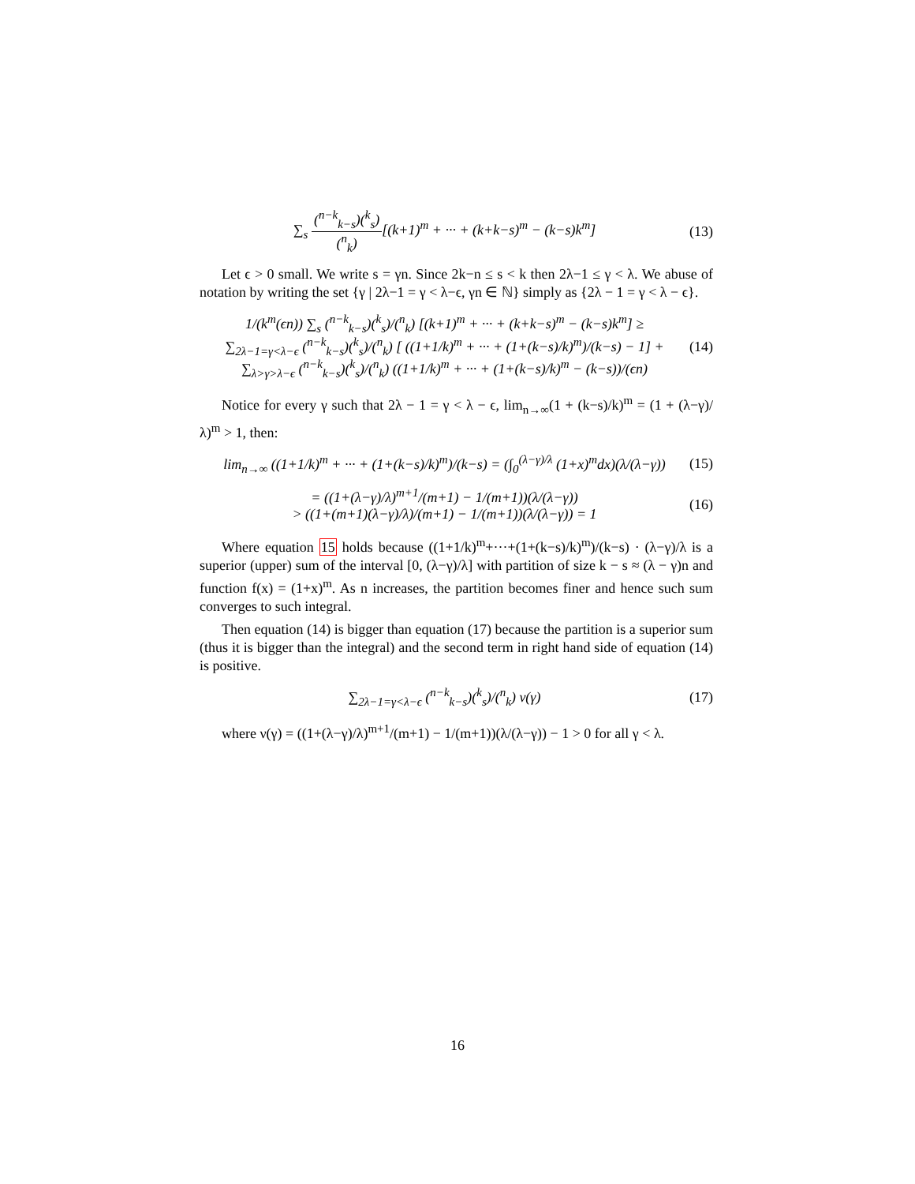∑<sub>s</sub> (<sup>n−k</sup><sub>k−s</sub>)(<sup>k</sup><sub>s</sub>) (<sup>n</sup><sub>k</sub>)[(k+1)<sup>m</sup> + ··· + (k+k−s)<sup>m</sup> − (k−s)k<sup>m</sup>]
(13)
Let ϵ > 0 small. We write s = γn. Since 2k−n ≤ s < k then 2λ−1 ≤ γ < λ. We abuse of notation by writing the set {γ | 2λ−1 = γ < λ−ϵ, γn ∈ ℕ} simply as {2λ − 1 = γ < λ − ϵ}.
1/(k<sup>m</sup>(ϵn)) ∑<sub>s</sub> (<sup>n−k</sup><sub>k−s</sub>)(<sup>k</sup><sub>s</sub>)/(<sup>n</sup><sub>k</sub>) [(k+1)<sup>m</sup> + ··· + (k+k−s)<sup>m</sup> − (k−s)k<sup>m</sup>] ≥
∑<sub>2λ−1=γ<λ−ϵ</sub> (<sup>n−k</sup><sub>k−s</sub>)(<sup>k</sup><sub>s</sub>)/(<sup>n</sup><sub>k</sub>) [ ((1+1/k)<sup>m</sup> + ··· + (1+(k−s)/k)<sup>m</sup>)/(k−s) − 1] +
∑<sub>λ>γ>λ−ϵ</sub> (<sup>n−k</sup><sub>k−s</sub>)(<sup>k</sup><sub>s</sub>)/(<sup>n</sup><sub>k</sub>) ((1+1/k)<sup>m</sup> + ··· + (1+(k−s)/k)<sup>m</sup> − (k−s))/(ϵn)
(14)
Notice for every γ such that 2λ − 1 = γ < λ − ϵ, lim<sub>n→∞</sub>(1 + (k−s)/k)<sup>m</sup> = (1 + (λ−γ)/λ)<sup>m</sup> > 1, then:
lim<sub>n→∞</sub> ((1+1/k)<sup>m</sup> + ··· + (1+(k−s)/k)<sup>m</sup>)/(k−s) = (∫<sub>0</sub><sup>(λ−γ)/λ</sup> (1+x)<sup>m</sup>dx)(λ/(λ−γ))
(15)
= ((1+(λ−γ)/λ)<sup>m+1</sup>/(m+1) − 1/(m+1))(λ/(λ−γ))
> ((1+(m+1)(λ−γ)/λ)/(m+1) − 1/(m+1))(λ/(λ−γ)) = 1
(16)
Where equation 15 holds because ((1+1/k)<sup>m</sup>+···+(1+(k−s)/k)<sup>m</sup>)/(k−s) · (λ−γ)/λ is a superior (upper) sum of the interval [0, (λ−γ)/λ] with partition of size k − s ≈ (λ − γ)n and function f(x) = (1+x)<sup>m</sup>. As n increases, the partition becomes finer and hence such sum converges to such integral.
Then equation (14) is bigger than equation (17) because the partition is a superior sum (thus it is bigger than the integral) and the second term in right hand side of equation (14) is positive.
∑<sub>2λ−1=γ<λ−ϵ</sub> (<sup>n−k</sup><sub>k−s</sub>)(<sup>k</sup><sub>s</sub>)/(<sup>n</sup><sub>k</sub>) ν(γ)
(17)
where ν(γ) = ((1+(λ−γ)/λ)<sup>m+1</sup>/(m+1) − 1/(m+1))(λ/(λ−γ)) − 1 > 0 for all γ < λ.
16